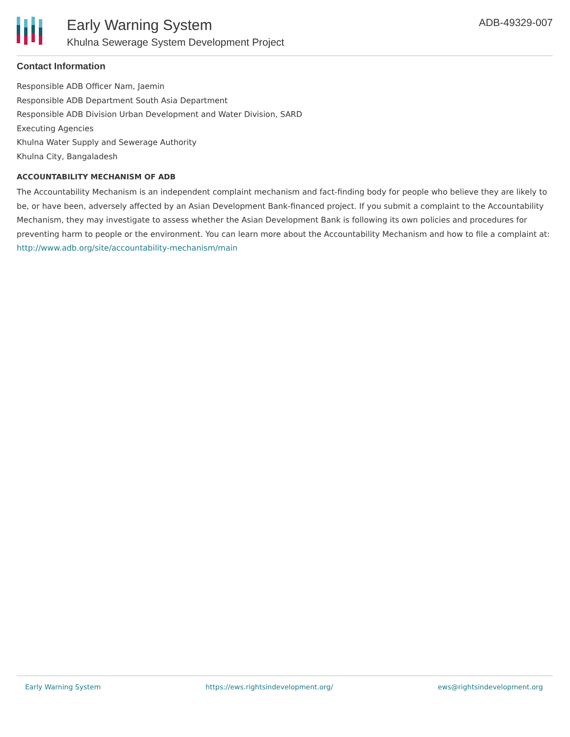Early Warning System
Khulna Sewerage System Development Project
ADB-49329-007
Contact Information
Responsible ADB Officer Nam, Jaemin
Responsible ADB Department South Asia Department
Responsible ADB Division Urban Development and Water Division, SARD
Executing Agencies
Khulna Water Supply and Sewerage Authority
Khulna City, Bangaladesh
ACCOUNTABILITY MECHANISM OF ADB
The Accountability Mechanism is an independent complaint mechanism and fact-finding body for people who believe they are likely to be, or have been, adversely affected by an Asian Development Bank-financed project. If you submit a complaint to the Accountability Mechanism, they may investigate to assess whether the Asian Development Bank is following its own policies and procedures for preventing harm to people or the environment. You can learn more about the Accountability Mechanism and how to file a complaint at: http://www.adb.org/site/accountability-mechanism/main
Early Warning System https://ews.rightsindevelopment.org/ ews@rightsindevelopment.org